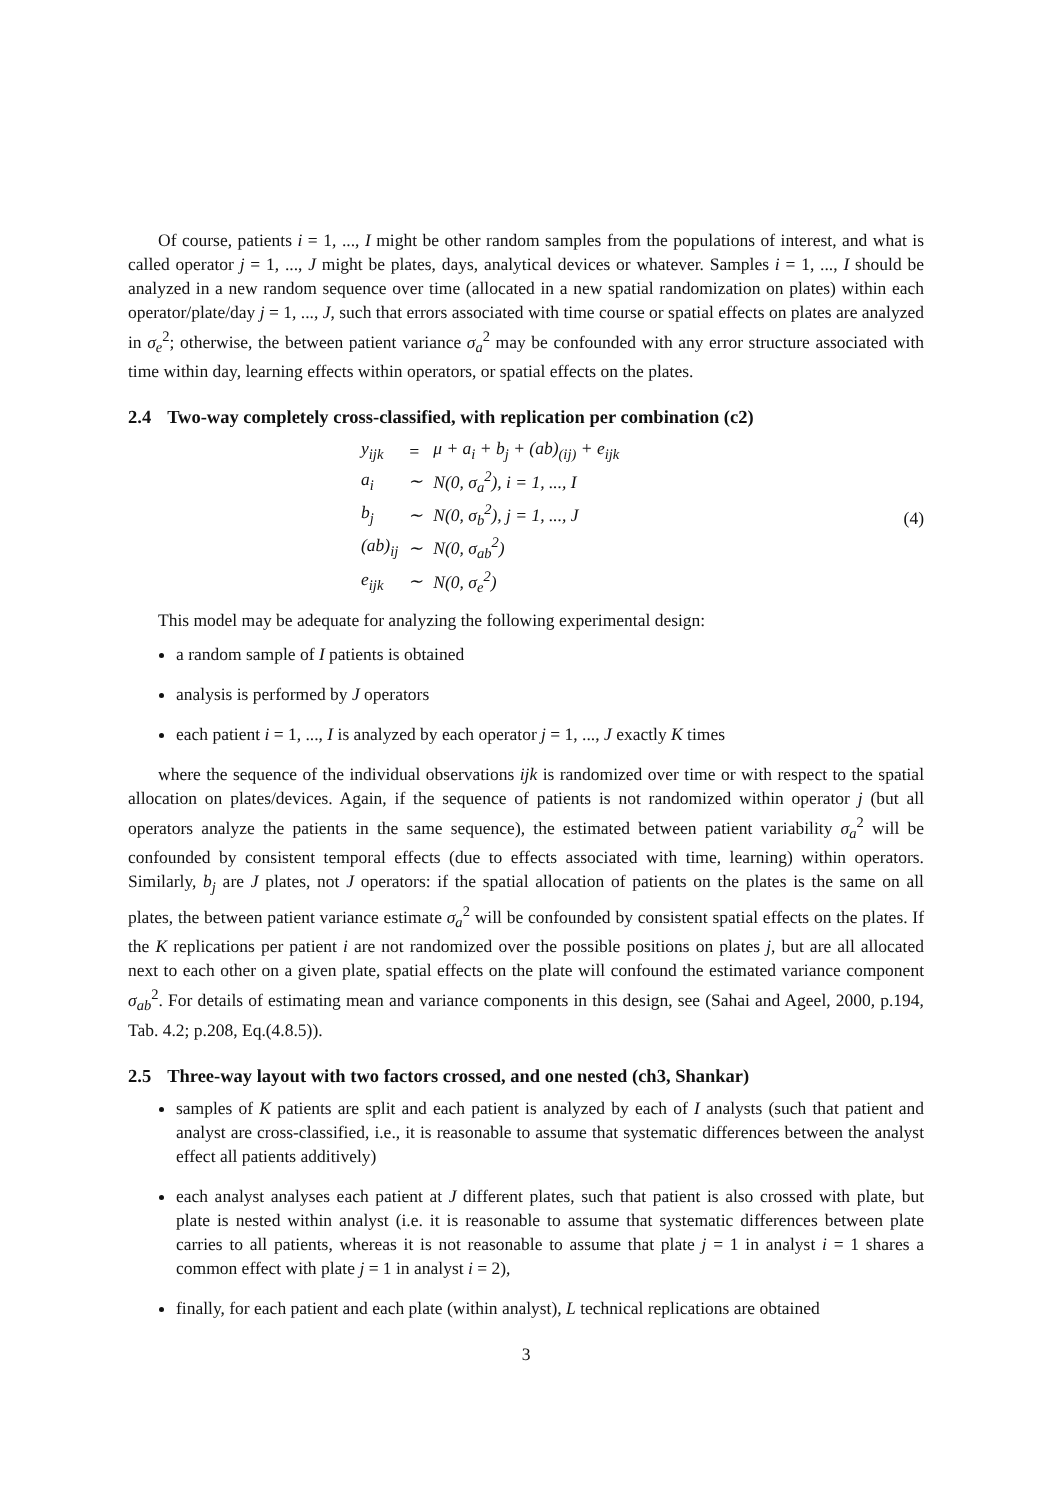Of course, patients i = 1, ..., I might be other random samples from the populations of interest, and what is called operator j = 1, ..., J might be plates, days, analytical devices or whatever. Samples i = 1, ..., I should be analyzed in a new random sequence over time (allocated in a new spatial randomization on plates) within each operator/plate/day j = 1, ..., J, such that errors associated with time course or spatial effects on plates are analyzed in σ<sub>e</sub><sup>2</sup>; otherwise, the between patient variance σ<sub>a</sub><sup>2</sup> may be confounded with any error structure associated with time within day, learning effects within operators, or spatial effects on the plates.
2.4 Two-way completely cross-classified, with replication per combination (c2)
| y<sub>ijk</sub> | = | μ + a<sub>i</sub> + b<sub>j</sub> + (ab)<sub>(ij)</sub> + e<sub>ijk</sub> |
| a<sub>i</sub> | ∼ | N(0, σ<sub>a</sub><sup>2</sup>), i = 1, ..., I |
| b<sub>j</sub> | ∼ | N(0, σ<sub>b</sub><sup>2</sup>), j = 1, ..., J |
| (ab)<sub>ij</sub> | ∼ | N(0, σ<sub>ab</sub><sup>2</sup>) |
| e<sub>ijk</sub> | ∼ | N(0, σ<sub>e</sub><sup>2</sup>) |
(4)
This model may be adequate for analyzing the following experimental design:
a random sample of I patients is obtained
analysis is performed by J operators
each patient i = 1, ..., I is analyzed by each operator j = 1, ..., J exactly K times
where the sequence of the individual observations ijk is randomized over time or with respect to the spatial allocation on plates/devices. Again, if the sequence of patients is not randomized within operator j (but all operators analyze the patients in the same sequence), the estimated between patient variability σ<sub>a</sub><sup>2</sup> will be confounded by consistent temporal effects (due to effects associated with time, learning) within operators. Similarly, b<sub>j</sub> are J plates, not J operators: if the spatial allocation of patients on the plates is the same on all plates, the between patient variance estimate σ<sub>a</sub><sup>2</sup> will be confounded by consistent spatial effects on the plates. If the K replications per patient i are not randomized over the possible positions on plates j, but are all allocated next to each other on a given plate, spatial effects on the plate will confound the estimated variance component σ<sub>ab</sub><sup>2</sup>. For details of estimating mean and variance components in this design, see (Sahai and Ageel, 2000, p.194, Tab. 4.2; p.208, Eq.(4.8.5)).
2.5 Three-way layout with two factors crossed, and one nested (ch3, Shankar)
samples of K patients are split and each patient is analyzed by each of I analysts (such that patient and analyst are cross-classified, i.e., it is reasonable to assume that systematic differences between the analyst effect all patients additively)
each analyst analyses each patient at J different plates, such that patient is also crossed with plate, but plate is nested within analyst (i.e. it is reasonable to assume that systematic differences between plate carries to all patients, whereas it is not reasonable to assume that plate j = 1 in analyst i = 1 shares a common effect with plate j = 1 in analyst i = 2),
finally, for each patient and each plate (within analyst), L technical replications are obtained
3